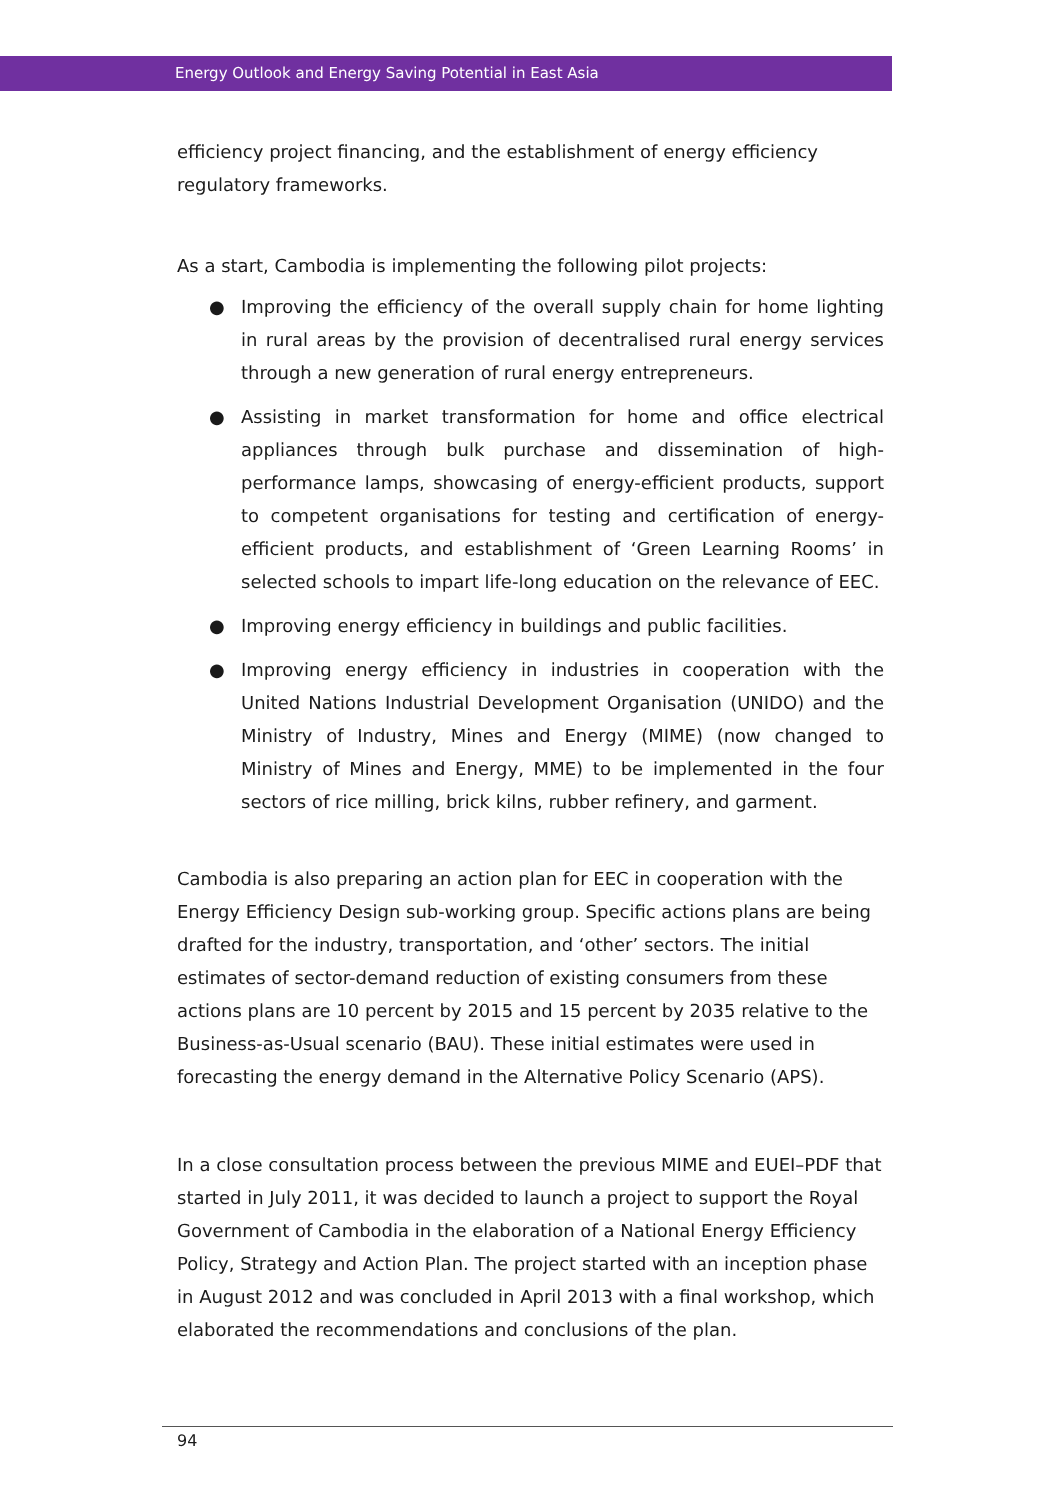Energy Outlook and Energy Saving Potential in East Asia
efficiency project financing, and the establishment of energy efficiency regulatory frameworks.
As a start, Cambodia is implementing the following pilot projects:
● Improving the efficiency of the overall supply chain for home lighting in rural areas by the provision of decentralised rural energy services through a new generation of rural energy entrepreneurs.
● Assisting in market transformation for home and office electrical appliances through bulk purchase and dissemination of high-performance lamps, showcasing of energy-efficient products, support to competent organisations for testing and certification of energy-efficient products, and establishment of ‘Green Learning Rooms’ in selected schools to impart life-long education on the relevance of EEC.
● Improving energy efficiency in buildings and public facilities.
● Improving energy efficiency in industries in cooperation with the United Nations Industrial Development Organisation (UNIDO) and the Ministry of Industry, Mines and Energy (MIME) (now changed to Ministry of Mines and Energy, MME) to be implemented in the four sectors of rice milling, brick kilns, rubber refinery, and garment.
Cambodia is also preparing an action plan for EEC in cooperation with the Energy Efficiency Design sub-working group. Specific actions plans are being drafted for the industry, transportation, and ‘other’ sectors. The initial estimates of sector-demand reduction of existing consumers from these actions plans are 10 percent by 2015 and 15 percent by 2035 relative to the Business-as-Usual scenario (BAU). These initial estimates were used in forecasting the energy demand in the Alternative Policy Scenario (APS).
In a close consultation process between the previous MIME and EUEI–PDF that started in July 2011, it was decided to launch a project to support the Royal Government of Cambodia in the elaboration of a National Energy Efficiency Policy, Strategy and Action Plan. The project started with an inception phase in August 2012 and was concluded in April 2013 with a final workshop, which elaborated the recommendations and conclusions of the plan.
94